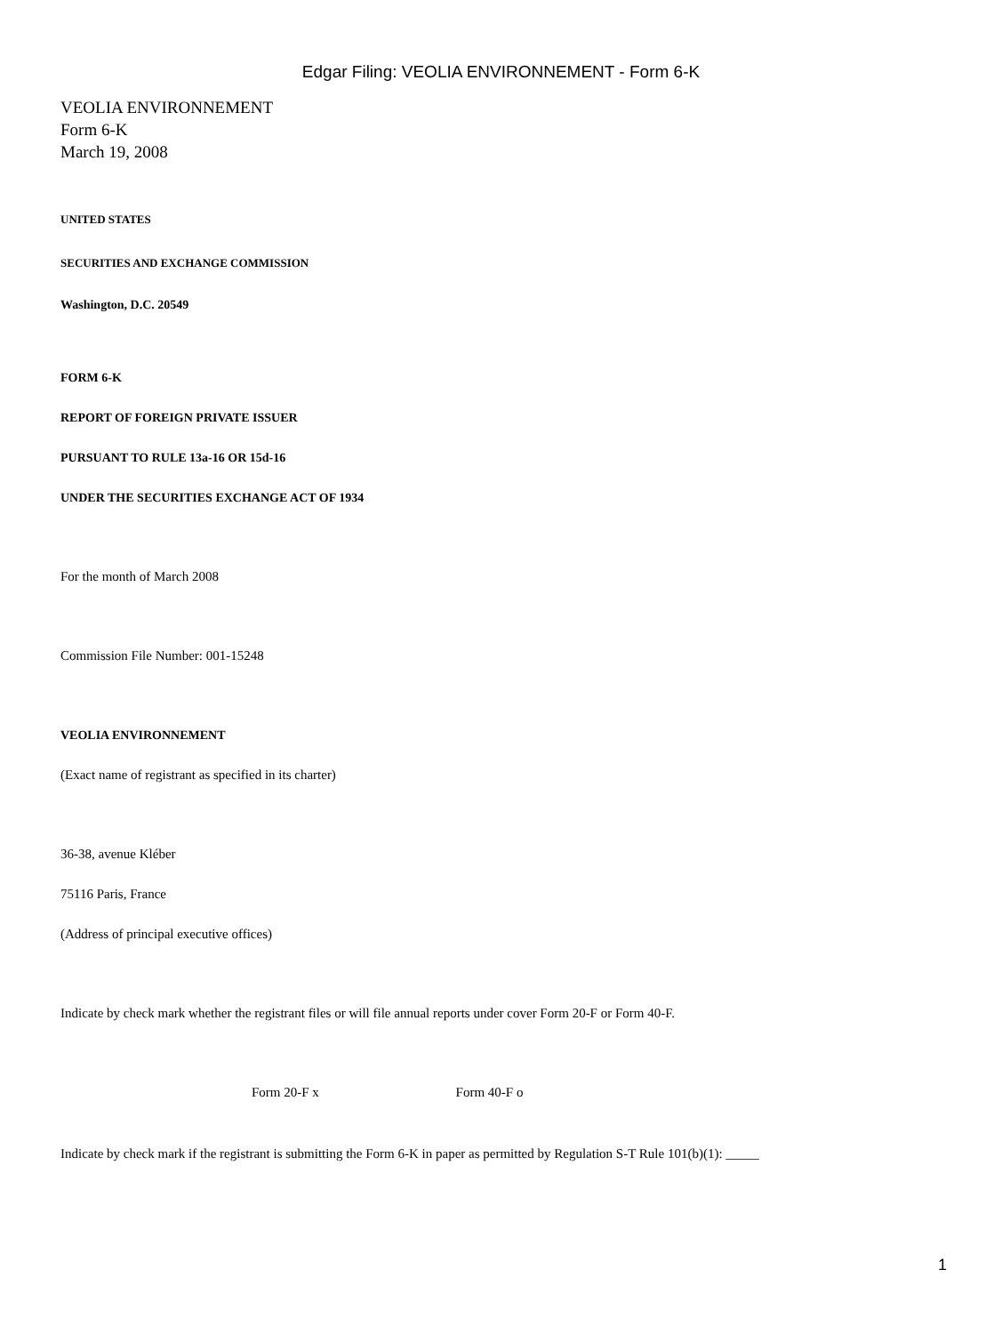Edgar Filing: VEOLIA ENVIRONNEMENT - Form 6-K
VEOLIA ENVIRONNEMENT
Form 6-K
March 19, 2008
UNITED STATES
SECURITIES AND EXCHANGE COMMISSION
Washington, D.C. 20549
FORM 6-K
REPORT OF FOREIGN PRIVATE ISSUER
PURSUANT TO RULE 13a-16 OR 15d-16
UNDER THE SECURITIES EXCHANGE ACT OF 1934
For the month of March 2008
Commission File Number: 001-15248
VEOLIA ENVIRONNEMENT
(Exact name of registrant as specified in its charter)
36-38, avenue Kléber
75116 Paris, France
(Address of principal executive offices)
Indicate by check mark whether the registrant files or will file annual reports under cover Form 20-F or Form 40-F.
Form 20-F x Form 40-F o
Indicate by check mark if the registrant is submitting the Form 6-K in paper as permitted by Regulation S-T Rule 101(b)(1): _____
1